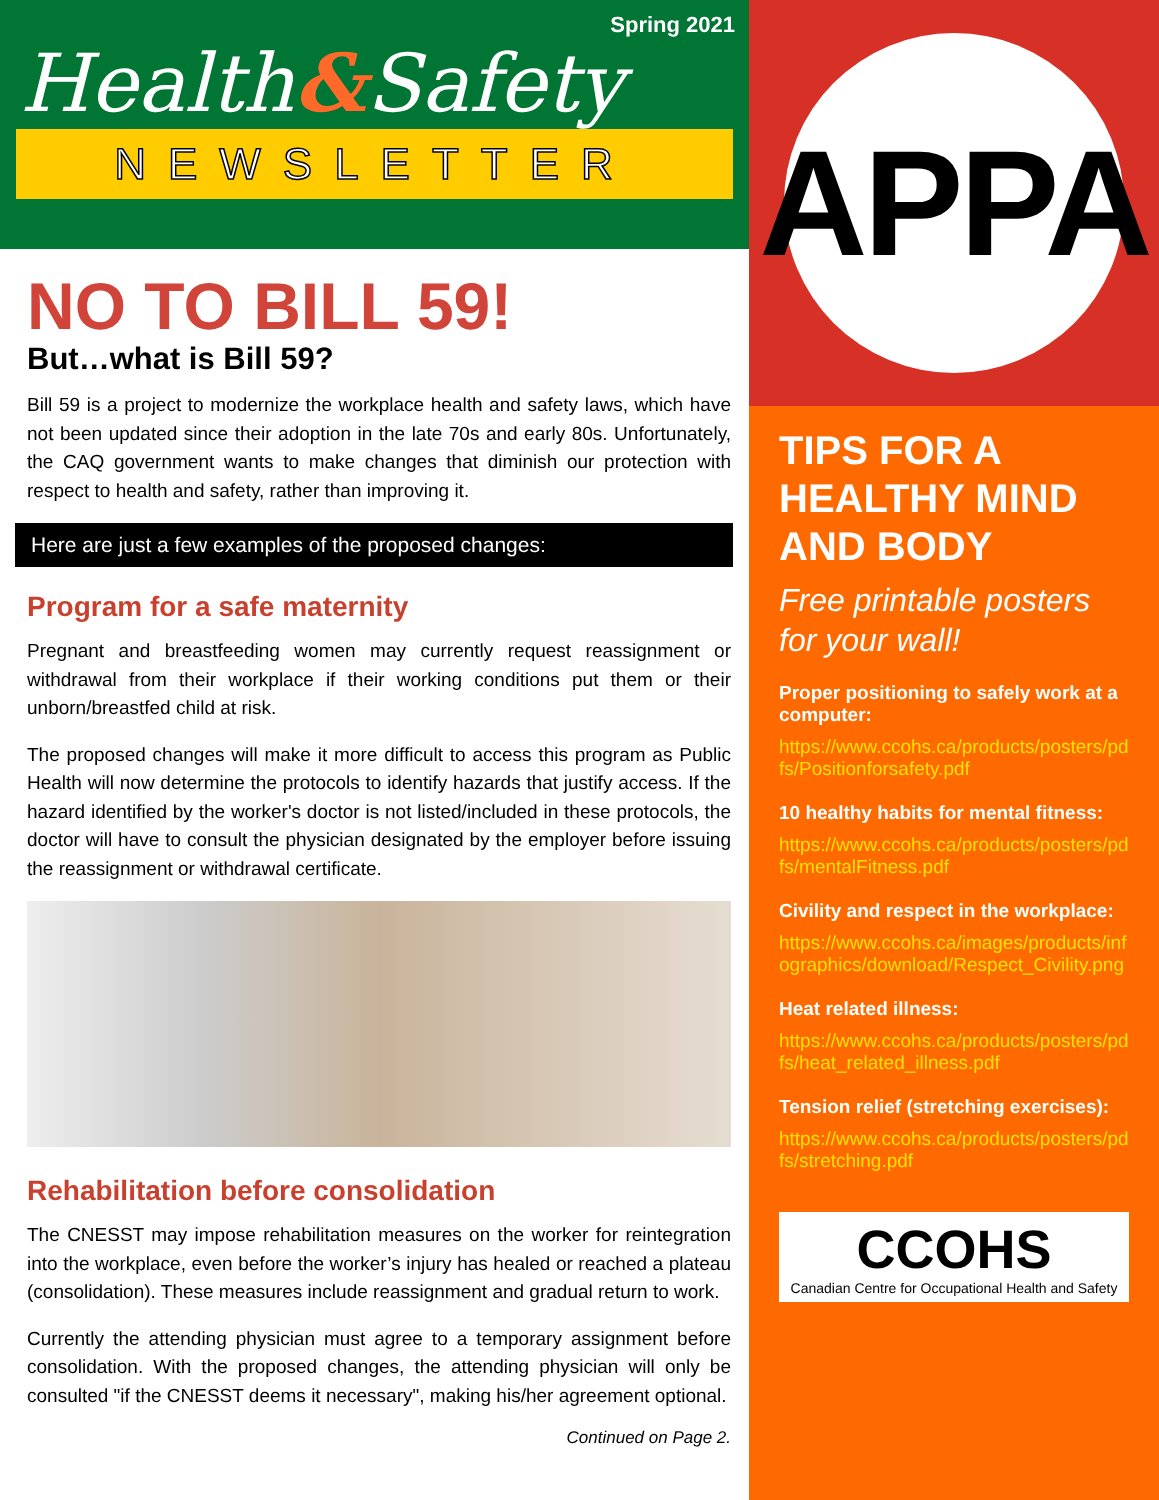Spring 2021
Health&Safety
NEWSLETTER
NO TO BILL 59!
But…what is Bill 59?
Bill 59 is a project to modernize the workplace health and safety laws, which have not been updated since their adoption in the late 70s and early 80s. Unfortunately, the CAQ government wants to make changes that diminish our protection with respect to health and safety, rather than improving it.
Here are just a few examples of the proposed changes:
Program for a safe maternity
Pregnant and breastfeeding women may currently request reassignment or withdrawal from their workplace if their working conditions put them or their unborn/breastfed child at risk.
The proposed changes will make it more difficult to access this program as Public Health will now determine the protocols to identify hazards that justify access. If the hazard identified by the worker's doctor is not listed/included in these protocols, the doctor will have to consult the physician designated by the employer before issuing the reassignment or withdrawal certificate.
Rehabilitation before consolidation
The CNESST may impose rehabilitation measures on the worker for reintegration into the workplace, even before the worker’s injury has healed or reached a plateau (consolidation). These measures include reassignment and gradual return to work.
Currently the attending physician must agree to a temporary assignment before consolidation. With the proposed changes, the attending physician will only be consulted "if the CNESST deems it necessary", making his/her agreement optional.
Continued on Page 2.
APPA
TIPS FOR A HEALTHY MIND AND BODY
Free printable posters for your wall!
Proper positioning to safely work at a computer:
https://www.ccohs.ca/products/posters/pdfs/Positionforsafety.pdf
10 healthy habits for mental fitness:
https://www.ccohs.ca/products/posters/pdfs/mentalFitness.pdf
Civility and respect in the workplace:
https://www.ccohs.ca/images/products/infographics/download/Respect_Civility.png
Heat related illness:
https://www.ccohs.ca/products/posters/pdfs/heat_related_illness.pdf
Tension relief (stretching exercises):
https://www.ccohs.ca/products/posters/pdfs/stretching.pdf
CCOHS
Canadian Centre for Occupational Health and Safety